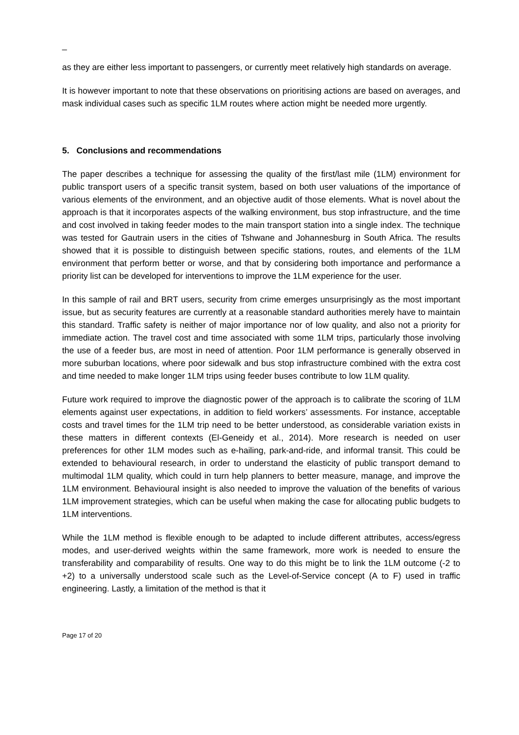_
as they are either less important to passengers, or currently meet relatively high standards on average.
It is however important to note that these observations on prioritising actions are based on averages, and mask individual cases such as specific 1LM routes where action might be needed more urgently.
5. Conclusions and recommendations
The paper describes a technique for assessing the quality of the first/last mile (1LM) environment for public transport users of a specific transit system, based on both user valuations of the importance of various elements of the environment, and an objective audit of those elements. What is novel about the approach is that it incorporates aspects of the walking environment, bus stop infrastructure, and the time and cost involved in taking feeder modes to the main transport station into a single index. The technique was tested for Gautrain users in the cities of Tshwane and Johannesburg in South Africa. The results showed that it is possible to distinguish between specific stations, routes, and elements of the 1LM environment that perform better or worse, and that by considering both importance and performance a priority list can be developed for interventions to improve the 1LM experience for the user.
In this sample of rail and BRT users, security from crime emerges unsurprisingly as the most important issue, but as security features are currently at a reasonable standard authorities merely have to maintain this standard. Traffic safety is neither of major importance nor of low quality, and also not a priority for immediate action. The travel cost and time associated with some 1LM trips, particularly those involving the use of a feeder bus, are most in need of attention. Poor 1LM performance is generally observed in more suburban locations, where poor sidewalk and bus stop infrastructure combined with the extra cost and time needed to make longer 1LM trips using feeder buses contribute to low 1LM quality.
Future work required to improve the diagnostic power of the approach is to calibrate the scoring of 1LM elements against user expectations, in addition to field workers’ assessments. For instance, acceptable costs and travel times for the 1LM trip need to be better understood, as considerable variation exists in these matters in different contexts (El-Geneidy et al., 2014). More research is needed on user preferences for other 1LM modes such as e-hailing, park-and-ride, and informal transit. This could be extended to behavioural research, in order to understand the elasticity of public transport demand to multimodal 1LM quality, which could in turn help planners to better measure, manage, and improve the 1LM environment. Behavioural insight is also needed to improve the valuation of the benefits of various 1LM improvement strategies, which can be useful when making the case for allocating public budgets to 1LM interventions.
While the 1LM method is flexible enough to be adapted to include different attributes, access/egress modes, and user-derived weights within the same framework, more work is needed to ensure the transferability and comparability of results. One way to do this might be to link the 1LM outcome (-2 to +2) to a universally understood scale such as the Level-of-Service concept (A to F) used in traffic engineering. Lastly, a limitation of the method is that it
Page 17 of 20